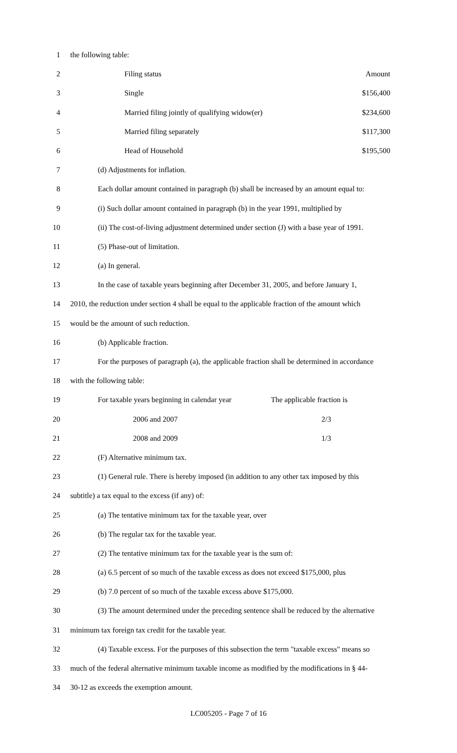1 the following table:
2 Filing status Amount
3 Single $156,400
4 Married filing jointly of qualifying widow(er) $234,600
5 Married filing separately $117,300
6 Head of Household $195,500
7 (d) Adjustments for inflation.
8 Each dollar amount contained in paragraph (b) shall be increased by an amount equal to:
9 (i) Such dollar amount contained in paragraph (b) in the year 1991, multiplied by
10 (ii) The cost-of-living adjustment determined under section (J) with a base year of 1991.
11 (5) Phase-out of limitation.
12 (a) In general.
13 In the case of taxable years beginning after December 31, 2005, and before January 1,
14 2010, the reduction under section 4 shall be equal to the applicable fraction of the amount which
15 would be the amount of such reduction.
16 (b) Applicable fraction.
17 For the purposes of paragraph (a), the applicable fraction shall be determined in accordance
18 with the following table:
19 For taxable years beginning in calendar year The applicable fraction is
20 2006 and 2007 2/3
21 2008 and 2009 1/3
22 (F) Alternative minimum tax.
23 (1) General rule. There is hereby imposed (in addition to any other tax imposed by this
24 subtitle) a tax equal to the excess (if any) of:
25 (a) The tentative minimum tax for the taxable year, over
26 (b) The regular tax for the taxable year.
27 (2) The tentative minimum tax for the taxable year is the sum of:
28 (a) 6.5 percent of so much of the taxable excess as does not exceed $175,000, plus
29 (b) 7.0 percent of so much of the taxable excess above $175,000.
30 (3) The amount determined under the preceding sentence shall be reduced by the alternative
31 minimum tax foreign tax credit for the taxable year.
32 (4) Taxable excess. For the purposes of this subsection the term "taxable excess" means so
33 much of the federal alternative minimum taxable income as modified by the modifications in § 44-
34 30-12 as exceeds the exemption amount.
LC005205 - Page 7 of 16